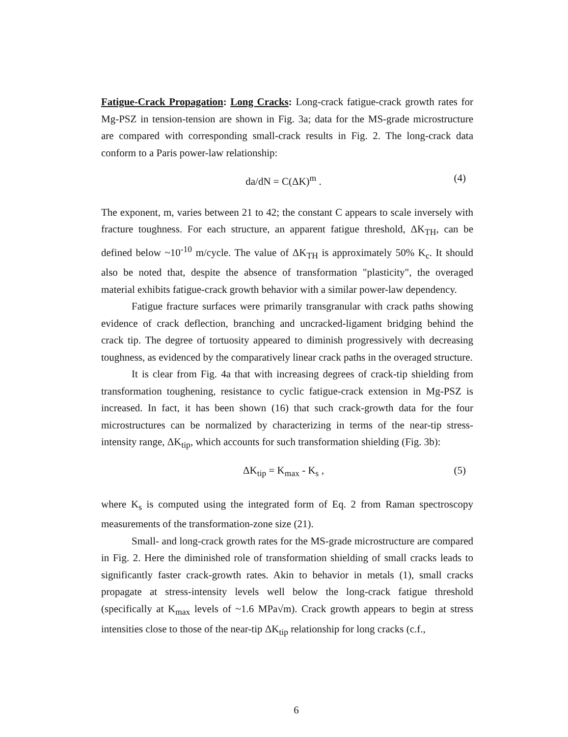Fatigue-Crack Propagation: Long Cracks: Long-crack fatigue-crack growth rates for Mg-PSZ in tension-tension are shown in Fig. 3a; data for the MS-grade microstructure are compared with corresponding small-crack results in Fig. 2. The long-crack data conform to a Paris power-law relationship:
da/dN = C(ΔK)<sup>m</sup> . (4)
The exponent, m, varies between 21 to 42; the constant C appears to scale inversely with fracture toughness. For each structure, an apparent fatigue threshold, ΔK<sub>TH</sub>, can be defined below ~10<sup>-10</sup> m/cycle. The value of ΔK<sub>TH</sub> is approximately 50% K<sub>c</sub>. It should also be noted that, despite the absence of transformation "plasticity", the overaged material exhibits fatigue-crack growth behavior with a similar power-law dependency.
Fatigue fracture surfaces were primarily transgranular with crack paths showing evidence of crack deflection, branching and uncracked-ligament bridging behind the crack tip. The degree of tortuosity appeared to diminish progressively with decreasing toughness, as evidenced by the comparatively linear crack paths in the overaged structure.
It is clear from Fig. 4a that with increasing degrees of crack-tip shielding from transformation toughening, resistance to cyclic fatigue-crack extension in Mg-PSZ is increased. In fact, it has been shown (16) that such crack-growth data for the four microstructures can be normalized by characterizing in terms of the near-tip stress-intensity range, ΔK<sub>tip</sub>, which accounts for such transformation shielding (Fig. 3b):
ΔK<sub>tip</sub> = K<sub>max</sub> - K<sub>s</sub> , (5)
where K<sub>s</sub> is computed using the integrated form of Eq. 2 from Raman spectroscopy measurements of the transformation-zone size (21).
Small- and long-crack growth rates for the MS-grade microstructure are compared in Fig. 2. Here the diminished role of transformation shielding of small cracks leads to significantly faster crack-growth rates. Akin to behavior in metals (1), small cracks propagate at stress-intensity levels well below the long-crack fatigue threshold (specifically at K<sub>max</sub> levels of ~1.6 MPa√m). Crack growth appears to begin at stress intensities close to those of the near-tip ΔK<sub>tip</sub> relationship for long cracks (c.f.,
6